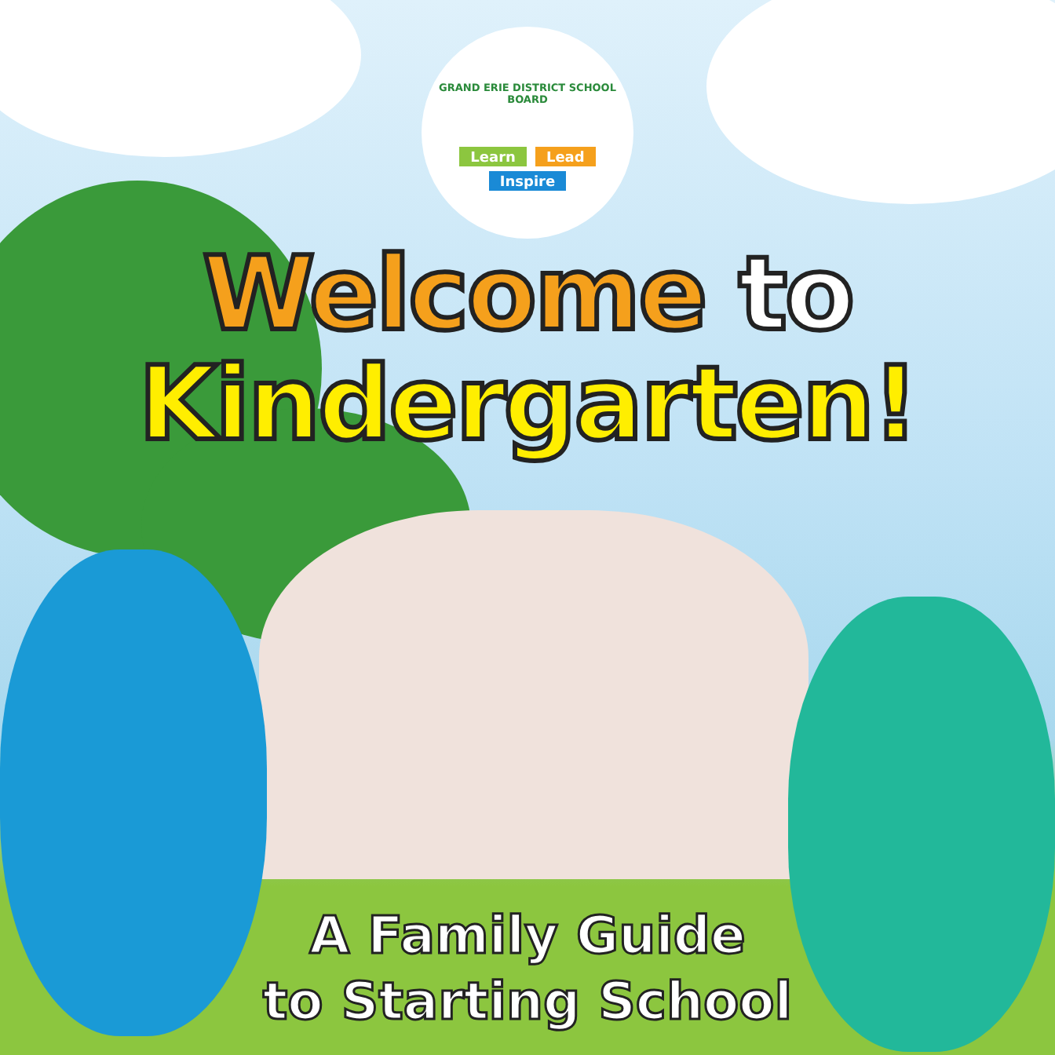GRAND ERIE DISTRICT SCHOOL BOARD
Learn Lead
Inspire
Welcome to
Kindergarten!
A Family Guide
to Starting School